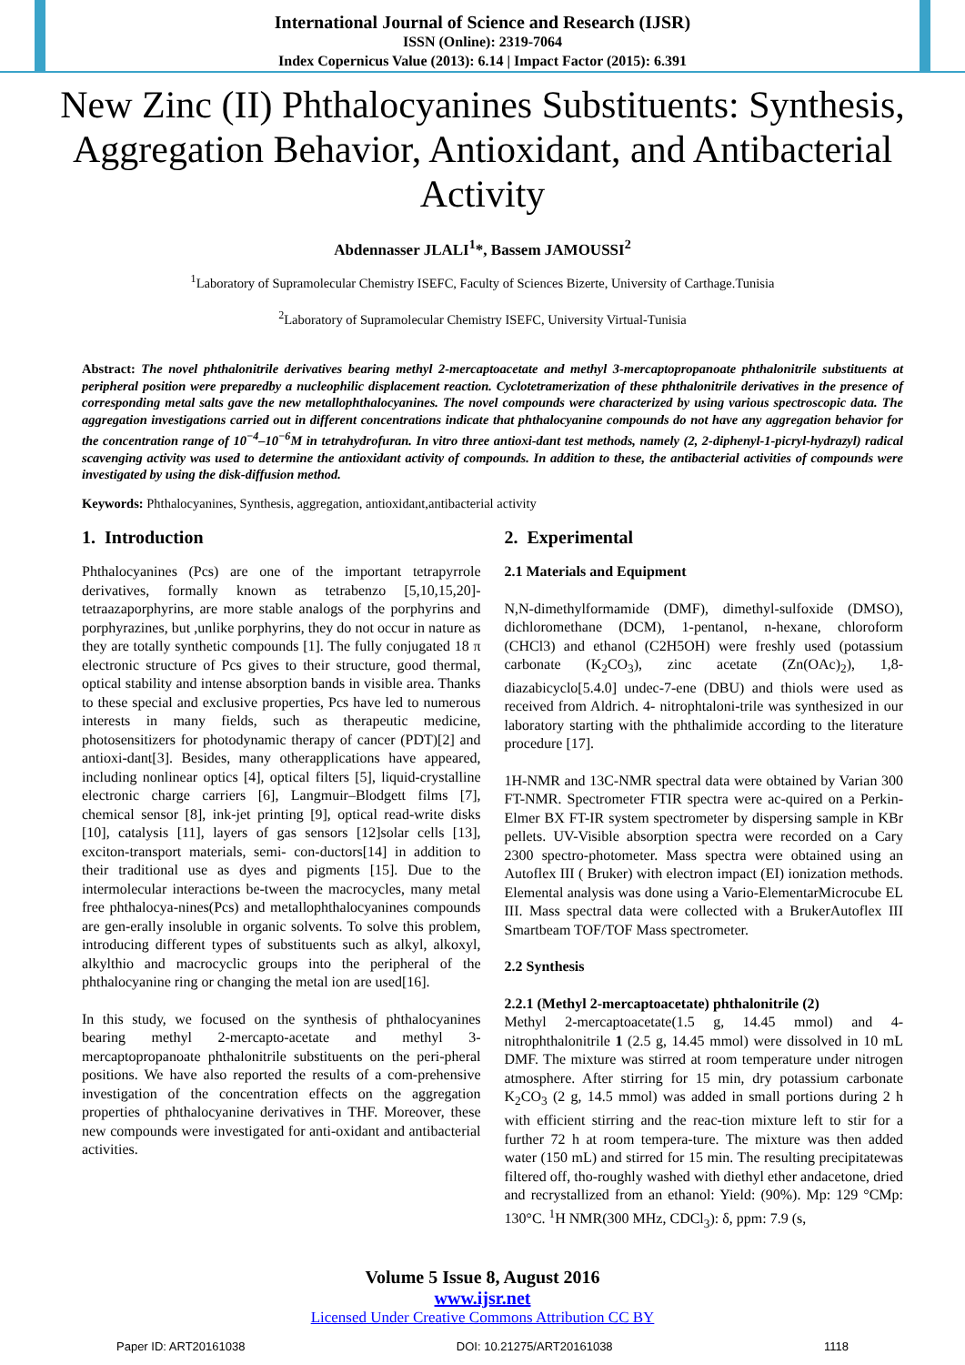International Journal of Science and Research (IJSR)
ISSN (Online): 2319-7064
Index Copernicus Value (2013): 6.14 | Impact Factor (2015): 6.391
New Zinc (II) Phthalocyanines Substituents: Synthesis, Aggregation Behavior, Antioxidant, and Antibacterial Activity
Abdennasser JLALI<sup>1</sup>*, Bassem JAMOUSSI<sup>2</sup>
<sup>1</sup> Laboratory of Supramolecular Chemistry ISEFC, Faculty of Sciences Bizerte, University of Carthage.Tunisia
<sup>2</sup> Laboratory of Supramolecular Chemistry ISEFC, University Virtual-Tunisia
Abstract: The novel phthalonitrile derivatives bearing methyl 2-mercaptoacetate and methyl 3-mercaptopropanoate phthalonitrile substituents at peripheral position were preparedby a nucleophilic displacement reaction. Cyclotetramerization of these phthalonitrile derivatives in the presence of corresponding metal salts gave the new metallophthalocyanines. The novel compounds were characterized by using various spectroscopic data. The aggregation investigations carried out in different concentrations indicate that phthalocyanine compounds do not have any aggregation behavior for the concentration range of 10<sup>−4</sup>–10<sup>−6</sup>M in tetrahydrofuran. In vitro three antioxi-dant test methods, namely (2, 2-diphenyl-1-picryl-hydrazyl) radical scavenging activity was used to determine the antioxidant activity of compounds. In addition to these, the antibacterial activities of compounds were investigated by using the disk-diffusion method.
Keywords: Phthalocyanines, Synthesis, aggregation, antioxidant,antibacterial activity
1. Introduction
Phthalocyanines (Pcs) are one of the important tetrapyrrole derivatives, formally known as tetrabenzo [5,10,15,20]-tetraazaporphyrins, are more stable analogs of the porphyrins and porphyrazines, but ,unlike porphyrins, they do not occur in nature as they are totally synthetic compounds [1]. The fully conjugated 18 π electronic structure of Pcs gives to their structure, good thermal, optical stability and intense absorption bands in visible area. Thanks to these special and exclusive properties, Pcs have led to numerous interests in many fields, such as therapeutic medicine, photosensitizers for photodynamic therapy of cancer (PDT)[2] and antioxi-dant[3]. Besides, many otherapplications have appeared, including nonlinear optics [4], optical filters [5], liquid-crystalline electronic charge carriers [6], Langmuir–Blodgett films [7], chemical sensor [8], ink-jet printing [9], optical read-write disks [10], catalysis [11], layers of gas sensors [12]solar cells [13], exciton-transport materials, semi- con-ductors[14] in addition to their traditional use as dyes and pigments [15]. Due to the intermolecular interactions be-tween the macrocycles, many metal free phthalocya-nines(Pcs) and metallophthalocyanines compounds are gen-erally insoluble in organic solvents. To solve this problem, introducing different types of substituents such as alkyl, alkoxyl, alkylthio and macrocyclic groups into the peripheral of the phthalocyanine ring or changing the metal ion are used[16].
In this study, we focused on the synthesis of phthalocyanines bearing methyl 2-mercapto-acetate and methyl 3-mercaptopropanoate phthalonitrile substituents on the peri-pheral positions. We have also reported the results of a com-prehensive investigation of the concentration effects on the aggregation properties of phthalocyanine derivatives in THF. Moreover, these new compounds were investigated for anti-oxidant and antibacterial activities.
2. Experimental
2.1 Materials and Equipment
N,N-dimethylformamide (DMF), dimethyl-sulfoxide (DMSO), dichloromethane (DCM), 1-pentanol, n-hexane, chloroform (CHCl3) and ethanol (C2H5OH) were freshly used (potassium carbonate (K<sub>2</sub>CO<sub>3</sub>), zinc acetate (Zn(OAc)<sub>2</sub>), 1,8-diazabicyclo[5.4.0] undec-7-ene (DBU) and thiols were used as received from Aldrich. 4- nitrophtaloni-trile was synthesized in our laboratory starting with the phthalimide according to the literature procedure [17].
1H-NMR and 13C-NMR spectral data were obtained by Varian 300 FT-NMR. Spectrometer FTIR spectra were ac-quired on a Perkin-Elmer BX FT-IR system spectrometer by dispersing sample in KBr pellets. UV-Visible absorption spectra were recorded on a Cary 2300 spectro-photometer. Mass spectra were obtained using an Autoflex III ( Bruker) with electron impact (EI) ionization methods. Elemental analysis was done using a Vario-ElementarMicrocube EL III. Mass spectral data were collected with a BrukerAutoflex III Smartbeam TOF/TOF Mass spectrometer.
2.2 Synthesis
2.2.1 (Methyl 2-mercaptoacetate) phthalonitrile (2)
Methyl 2-mercaptoacetate(1.5 g, 14.45 mmol) and 4-nitrophthalonitrile 1 (2.5 g, 14.45 mmol) were dissolved in 10 mL DMF. The mixture was stirred at room temperature under nitrogen atmosphere. After stirring for 15 min, dry potassium carbonate K<sub>2</sub>CO<sub>3</sub> (2 g, 14.5 mmol) was added in small portions during 2 h with efficient stirring and the reac-tion mixture left to stir for a further 72 h at room tempera-ture. The mixture was then added water (150 mL) and stirred for 15 min. The resulting precipitatewas filtered off, tho-roughly washed with diethyl ether andacetone, dried and recrystallized from an ethanol: Yield: (90%). Mp: 129 °CMp: 130°C. <sup>1</sup>H NMR(300 MHz, CDCl<sub>3</sub>): δ, ppm: 7.9 (s,
Volume 5 Issue 8, August 2016
www.ijsr.net
Licensed Under Creative Commons Attribution CC BY
Paper ID: ART20161038 DOI: 10.21275/ART20161038 1118